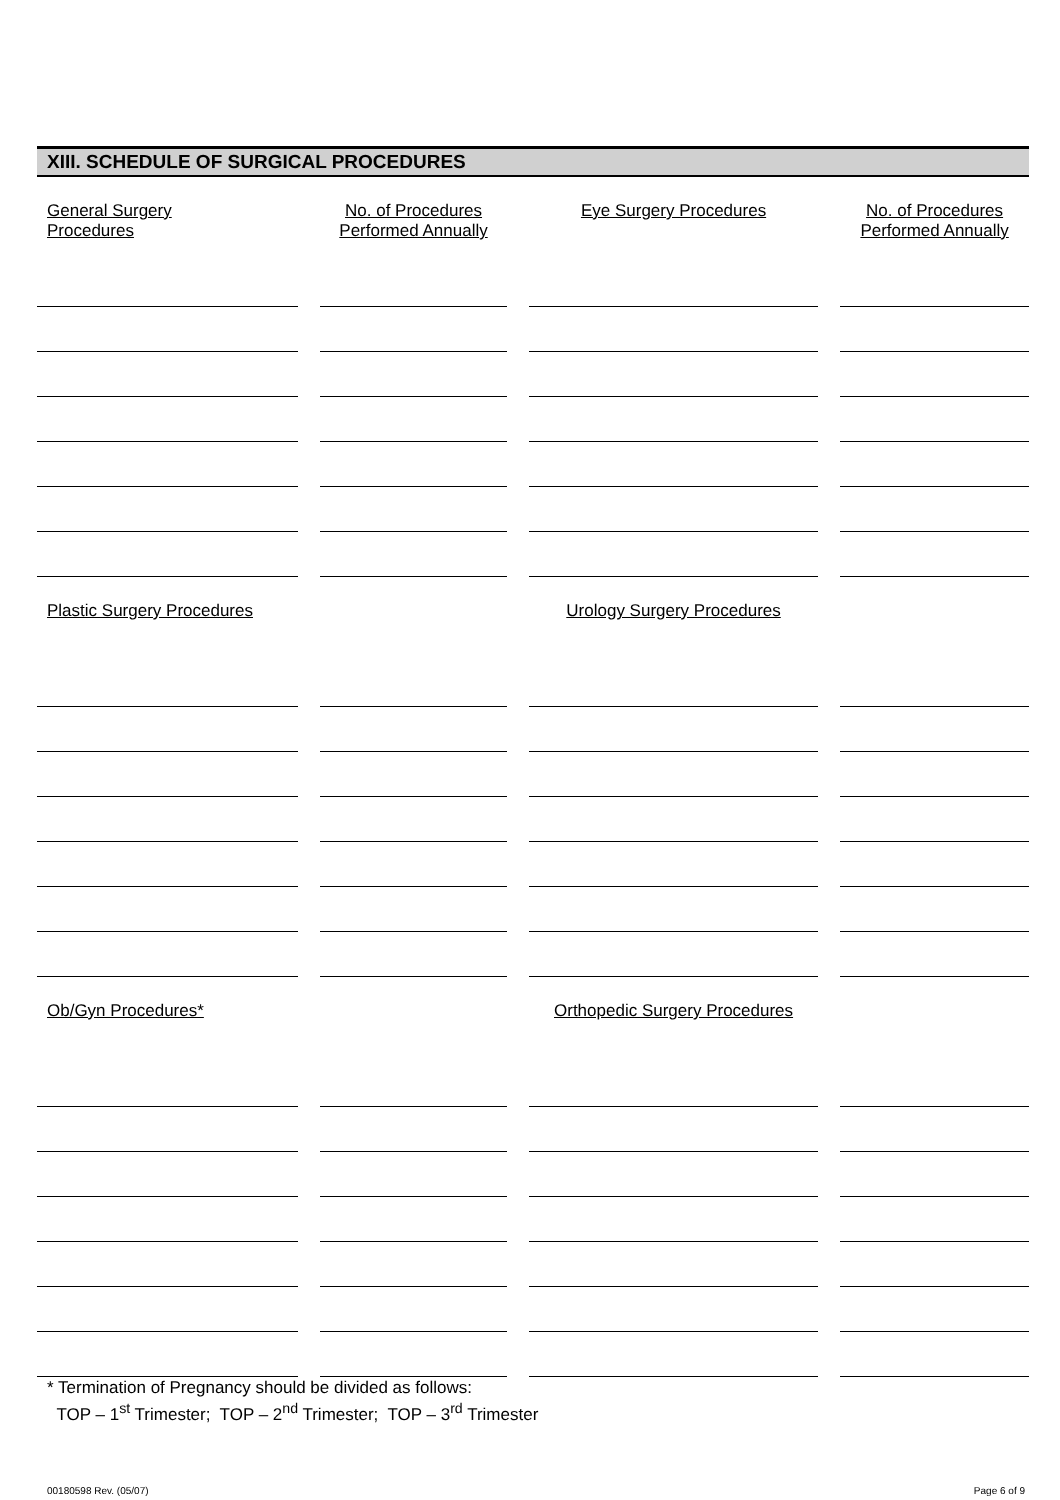XIII. SCHEDULE OF SURGICAL PROCEDURES
| General Surgery Procedures | No. of Procedures Performed Annually | Eye Surgery Procedures | No. of Procedures Performed Annually |
| --- | --- | --- | --- |
| Plastic Surgery Procedures | | Urology Surgery Procedures | |
| Ob/Gyn Procedures* | | Orthopedic Surgery Procedures | |
* Termination of Pregnancy should be divided as follows:
TOP – 1<sup>st</sup> Trimester; TOP – 2<sup>nd</sup> Trimester; TOP – 3<sup>rd</sup> Trimester
00180598 Rev. (05/07) Page 6 of 9